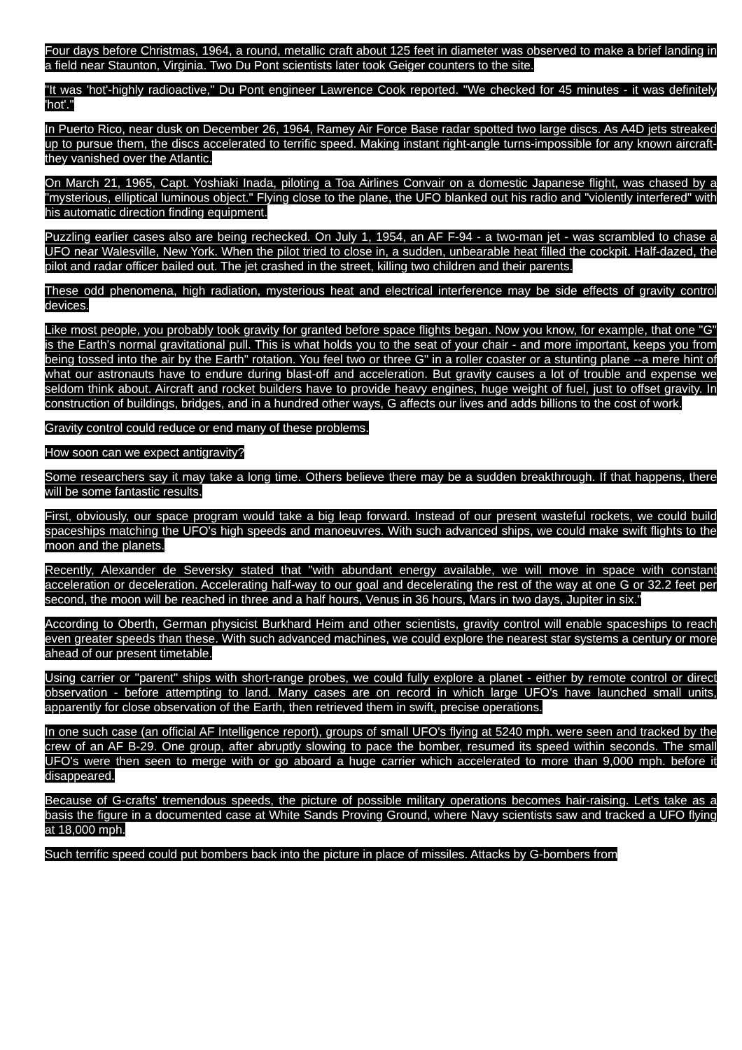Four days before Christmas, 1964, a round, metallic craft about 125 feet in diameter was observed to make a brief landing in a field near Staunton, Virginia. Two Du Pont scientists later took Geiger counters to the site.
"It was 'hot'-highly radioactive," Du Pont engineer Lawrence Cook reported. "We checked for 45 minutes - it was definitely 'hot'."
In Puerto Rico, near dusk on December 26, 1964, Ramey Air Force Base radar spotted two large discs. As A4D jets streaked up to pursue them, the discs accelerated to terrific speed. Making instant right-angle turns-impossible for any known aircraft-they vanished over the Atlantic.
On March 21, 1965, Capt. Yoshiaki Inada, piloting a Toa Airlines Convair on a domestic Japanese flight, was chased by a "mysterious, elliptical luminous object." Flying close to the plane, the UFO blanked out his radio and "violently interfered" with his automatic direction finding equipment.
Puzzling earlier cases also are being rechecked. On July 1, 1954, an AF F-94 - a two-man jet - was scrambled to chase a UFO near Walesville, New York. When the pilot tried to close in, a sudden, unbearable heat filled the cockpit. Half-dazed, the pilot and radar officer bailed out. The jet crashed in the street, killing two children and their parents.
These odd phenomena, high radiation, mysterious heat and electrical interference may be side effects of gravity control devices.
Like most people, you probably took gravity for granted before space flights began. Now you know, for example, that one "G" is the Earth's normal gravitational pull. This is what holds you to the seat of your chair - and more important, keeps you from being tossed into the air by the Earth" rotation. You feel two or three G" in a roller coaster or a stunting plane --a mere hint of what our astronauts have to endure during blast-off and acceleration. But gravity causes a lot of trouble and expense we seldom think about. Aircraft and rocket builders have to provide heavy engines, huge weight of fuel, just to offset gravity. In construction of buildings, bridges, and in a hundred other ways, G affects our lives and adds billions to the cost of work.
Gravity control could reduce or end many of these problems.
How soon can we expect antigravity?
Some researchers say it may take a long time. Others believe there may be a sudden breakthrough. If that happens, there will be some fantastic results.
First, obviously, our space program would take a big leap forward. Instead of our present wasteful rockets, we could build spaceships matching the UFO's high speeds and manoeuvres. With such advanced ships, we could make swift flights to the moon and the planets.
Recently, Alexander de Seversky stated that "with abundant energy available, we will move in space with constant acceleration or deceleration. Accelerating half-way to our goal and decelerating the rest of the way at one G or 32.2 feet per second, the moon will be reached in three and a half hours, Venus in 36 hours, Mars in two days, Jupiter in six."
According to Oberth, German physicist Burkhard Heim and other scientists, gravity control will enable spaceships to reach even greater speeds than these. With such advanced machines, we could explore the nearest star systems a century or more ahead of our present timetable.
Using carrier or "parent" ships with short-range probes, we could fully explore a planet - either by remote control or direct observation - before attempting to land. Many cases are on record in which large UFO's have launched small units, apparently for close observation of the Earth, then retrieved them in swift, precise operations.
In one such case (an official AF Intelligence report), groups of small UFO's flying at 5240 mph. were seen and tracked by the crew of an AF B-29. One group, after abruptly slowing to pace the bomber, resumed its speed within seconds. The small UFO's were then seen to merge with or go aboard a huge carrier which accelerated to more than 9,000 mph. before it disappeared.
Because of G-crafts' tremendous speeds, the picture of possible military operations becomes hair-raising. Let's take as a basis the figure in a documented case at White Sands Proving Ground, where Navy scientists saw and tracked a UFO flying at 18,000 mph.
Such terrific speed could put bombers back into the picture in place of missiles. Attacks by G-bombers from